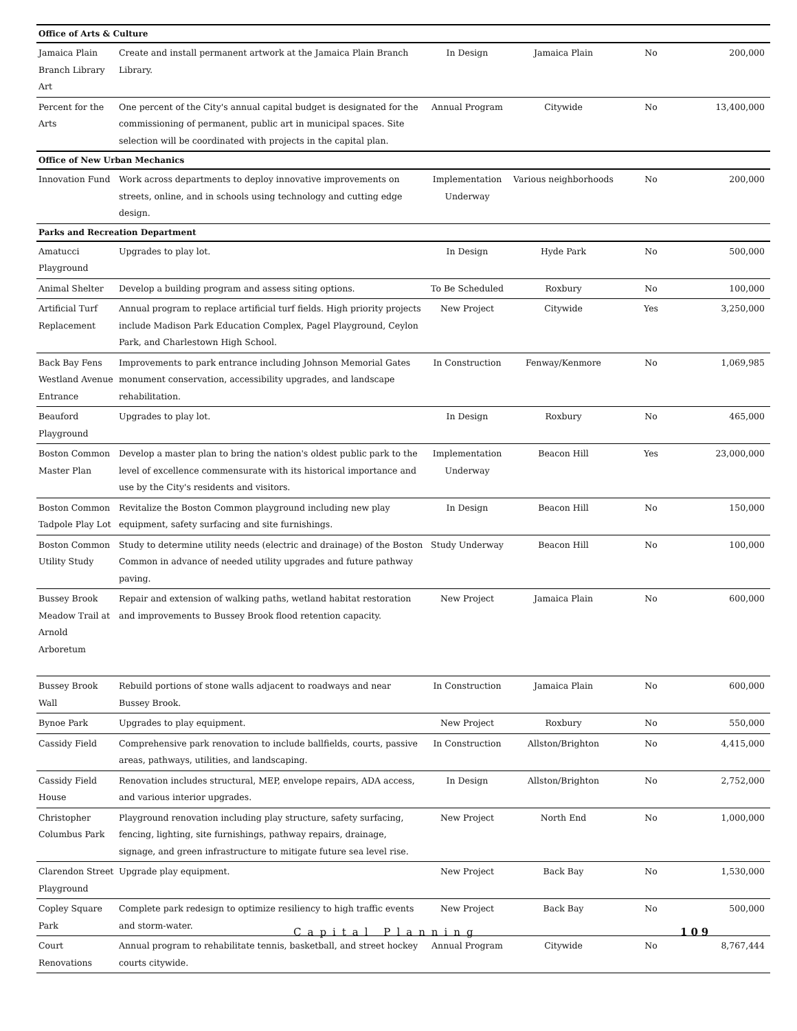| Office of Arts & Culture | | | | | |
| Jamaica Plain Branch Library Art | Create and install permanent artwork at the Jamaica Plain Branch Library. | In Design | Jamaica Plain | No | 200,000 |
| Percent for the Arts | One percent of the City's annual capital budget is designated for the commissioning of permanent, public art in municipal spaces. Site selection will be coordinated with projects in the capital plan. | Annual Program | Citywide | No | 13,400,000 |
| Office of New Urban Mechanics | | | | | |
| Innovation Fund | Work across departments to deploy innovative improvements on streets, online, and in schools using technology and cutting edge design. | Implementation Underway | Various neighborhoods | No | 200,000 |
| Parks and Recreation Department | | | | | |
| Amatucci Playground | Upgrades to play lot. | In Design | Hyde Park | No | 500,000 |
| Animal Shelter | Develop a building program and assess siting options. | To Be Scheduled | Roxbury | No | 100,000 |
| Artificial Turf Replacement | Annual program to replace artificial turf fields. High priority projects include Madison Park Education Complex, Pagel Playground, Ceylon Park, and Charlestown High School. | New Project | Citywide | Yes | 3,250,000 |
| Back Bay Fens Westland Avenue Entrance | Improvements to park entrance including Johnson Memorial Gates monument conservation, accessibility upgrades, and landscape rehabilitation. | In Construction | Fenway/Kenmore | No | 1,069,985 |
| Beauford Playground | Upgrades to play lot. | In Design | Roxbury | No | 465,000 |
| Boston Common Master Plan | Develop a master plan to bring the nation's oldest public park to the level of excellence commensurate with its historical importance and use by the City's residents and visitors. | Implementation Underway | Beacon Hill | Yes | 23,000,000 |
| Boston Common Tadpole Play Lot | Revitalize the Boston Common playground including new play equipment, safety surfacing and site furnishings. | In Design | Beacon Hill | No | 150,000 |
| Boston Common Utility Study | Study to determine utility needs (electric and drainage) of the Boston Common in advance of needed utility upgrades and future pathway paving. | Study Underway | Beacon Hill | No | 100,000 |
| Bussey Brook Meadow Trail at Arnold Arboretum | Repair and extension of walking paths, wetland habitat restoration and improvements to Bussey Brook flood retention capacity. | New Project | Jamaica Plain | No | 600,000 |
| Bussey Brook Wall | Rebuild portions of stone walls adjacent to roadways and near Bussey Brook. | In Construction | Jamaica Plain | No | 600,000 |
| Bynoe Park | Upgrades to play equipment. | New Project | Roxbury | No | 550,000 |
| Cassidy Field | Comprehensive park renovation to include ballfields, courts, passive areas, pathways, utilities, and landscaping. | In Construction | Allston/Brighton | No | 4,415,000 |
| Cassidy Field House | Renovation includes structural, MEP, envelope repairs, ADA access, and various interior upgrades. | In Design | Allston/Brighton | No | 2,752,000 |
| Christopher Columbus Park | Playground renovation including play structure, safety surfacing, fencing, lighting, site furnishings, pathway repairs, drainage, signage, and green infrastructure to mitigate future sea level rise. | New Project | North End | No | 1,000,000 |
| Clarendon Street Playground | Upgrade play equipment. | New Project | Back Bay | No | 1,530,000 |
| Copley Square Park | Complete park redesign to optimize resiliency to high traffic events and storm-water. | New Project | Back Bay | No | 500,000 |
| Court Renovations | Annual program to rehabilitate tennis, basketball, and street hockey courts citywide. | Annual Program | Citywide | No | 8,767,444 |
Capital Planning 109